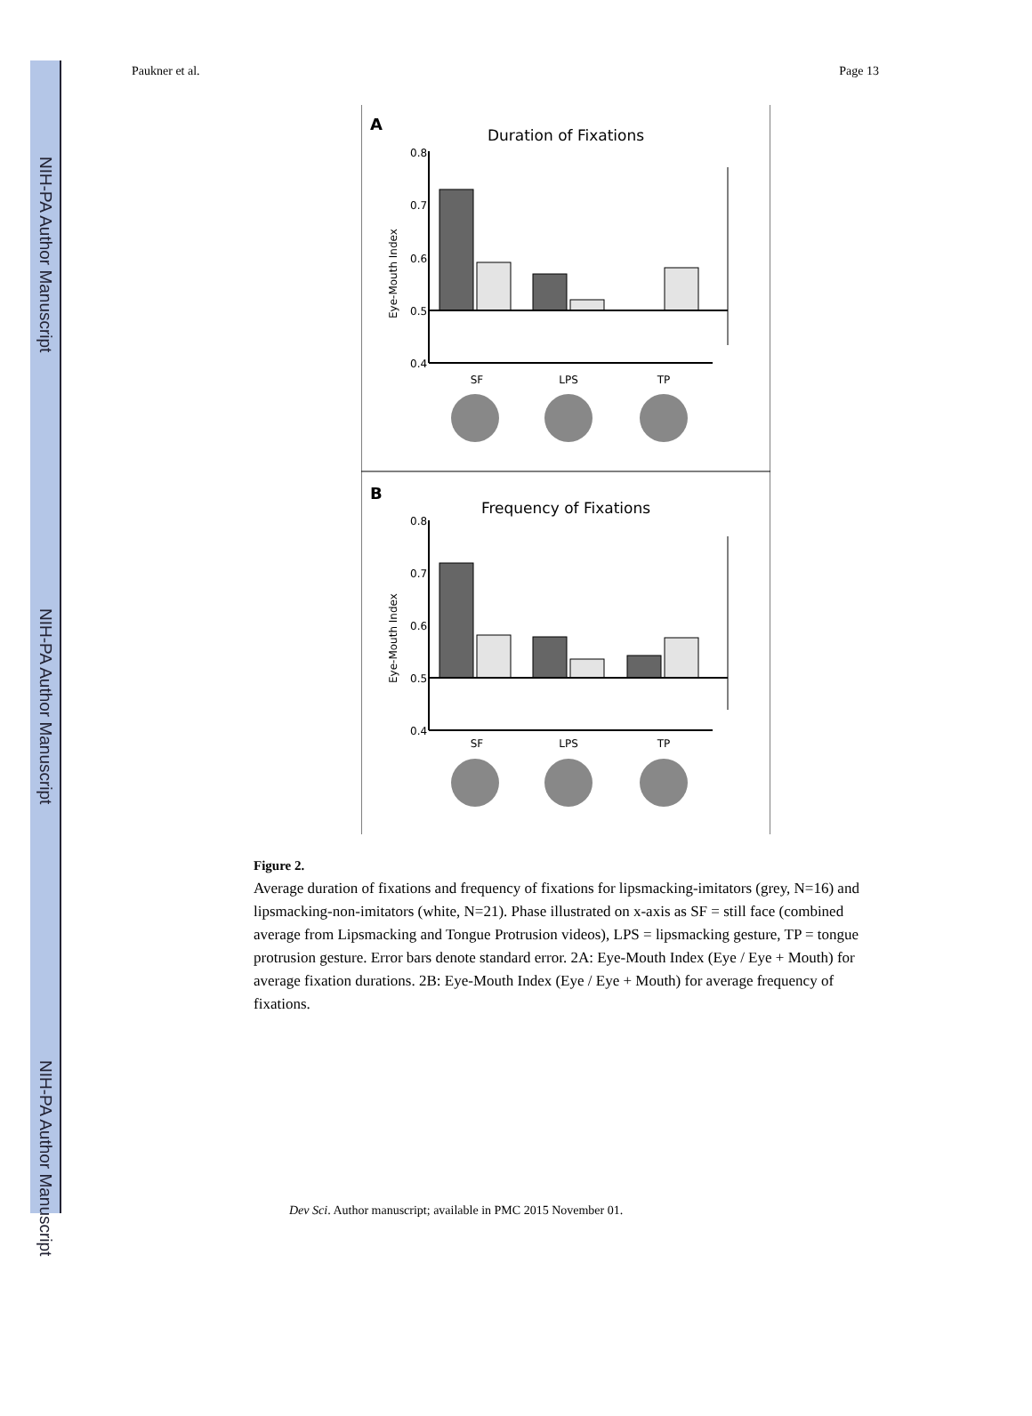NIH-PA Author Manuscript
NIH-PA Author Manuscript
NIH-PA Author Manuscript
Paukner et al. Page 13
A
Duration of Fixations
0.8
0.7
0.6
0.5
0.4
Eye-Mouth Index
SF
LPS
TP
B
Frequency of Fixations
0.8
0.7
0.6
0.5
0.4
Eye-Mouth Index
SF
LPS
TP
Figure 2.
Average duration of fixations and frequency of fixations for lipsmacking-imitators (grey, N=16) and lipsmacking-non-imitators (white, N=21). Phase illustrated on x-axis as SF = still face (combined average from Lipsmacking and Tongue Protrusion videos), LPS = lipsmacking gesture, TP = tongue protrusion gesture. Error bars denote standard error. 2A: Eye-Mouth Index (Eye / Eye + Mouth) for average fixation durations. 2B: Eye-Mouth Index (Eye / Eye + Mouth) for average frequency of fixations.
Dev Sci. Author manuscript; available in PMC 2015 November 01.